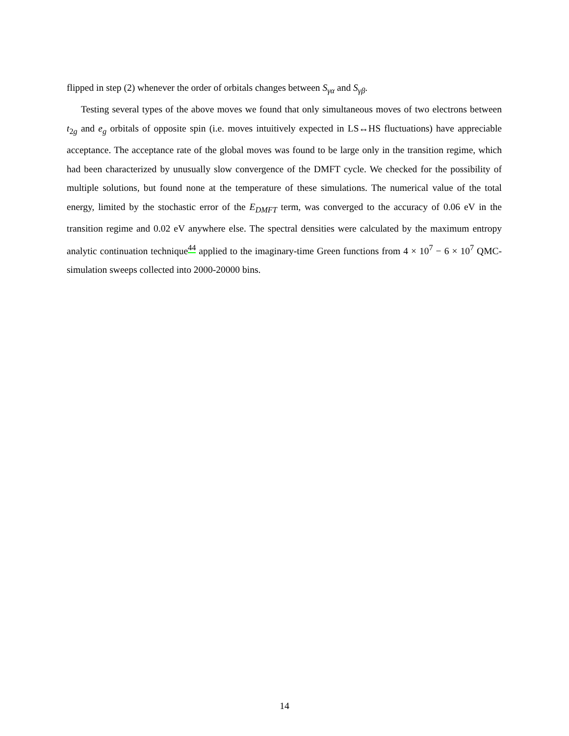flipped in step (2) whenever the order of orbitals changes between S<sub>γα</sub> and S<sub>γβ</sub>.
Testing several types of the above moves we found that only simultaneous moves of two electrons between t<sub>2g</sub> and e<sub>g</sub> orbitals of opposite spin (i.e. moves intuitively expected in LS↔HS fluctuations) have appreciable acceptance. The acceptance rate of the global moves was found to be large only in the transition regime, which had been characterized by unusually slow convergence of the DMFT cycle. We checked for the possibility of multiple solutions, but found none at the temperature of these simulations. The numerical value of the total energy, limited by the stochastic error of the E<sub>DMFT</sub> term, was converged to the accuracy of 0.06 eV in the transition regime and 0.02 eV anywhere else. The spectral densities were calculated by the maximum entropy analytic continuation technique<sup>44</sup> applied to the imaginary-time Green functions from 4 × 10<sup>7</sup> − 6 × 10<sup>7</sup> QMC-simulation sweeps collected into 2000-20000 bins.
14